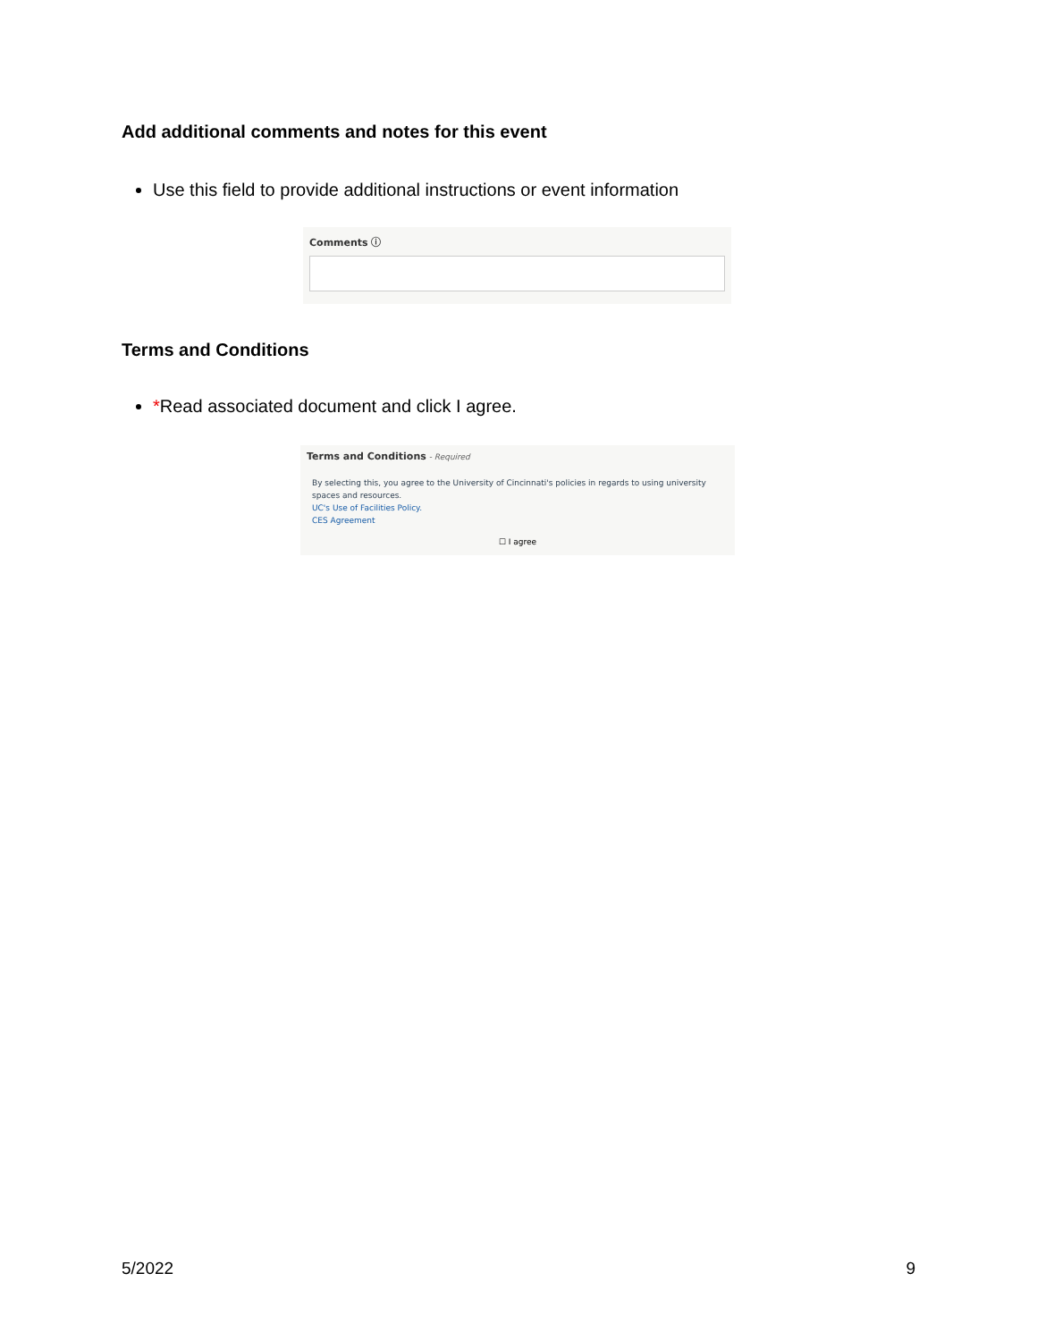Add additional comments and notes for this event
Use this field to provide additional instructions or event information
Comments ⓘ
Terms and Conditions
*Read associated document and click I agree.
Terms and Conditions - Required
By selecting this, you agree to the University of Cincinnati's policies in regards to using university spaces and resources.
UC's Use of Facilities Policy.
CES Agreement
☐ I agree
5/2022 9